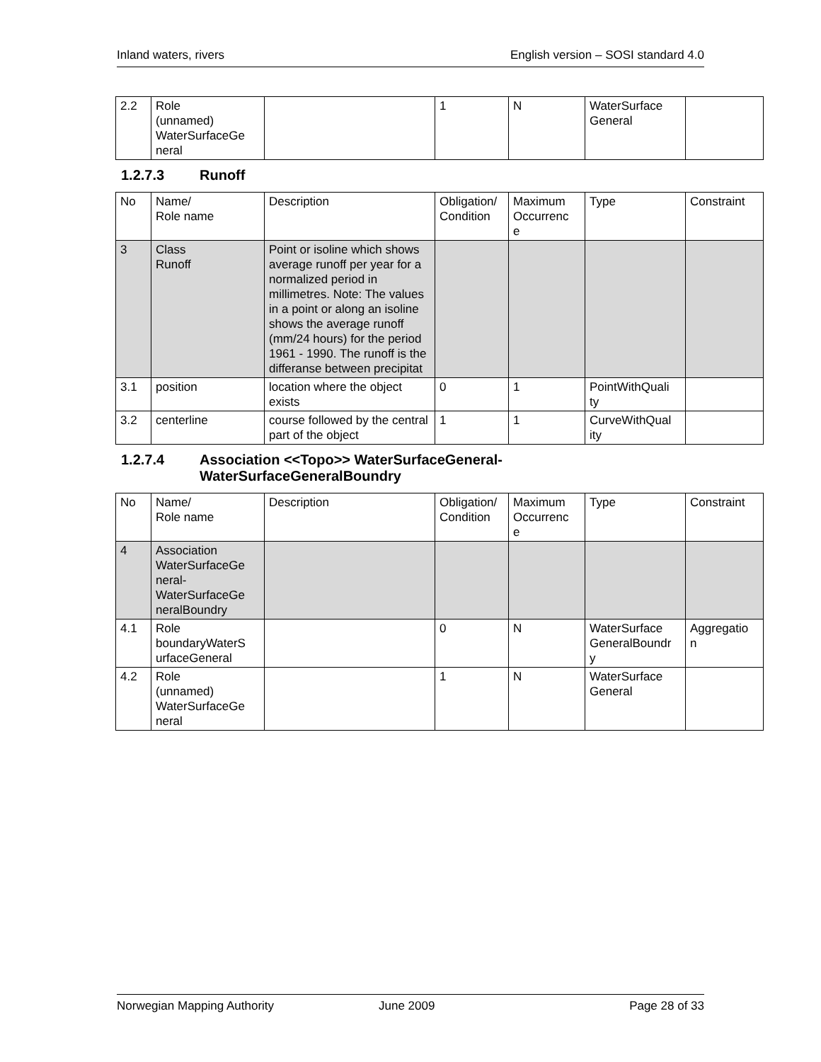Inland waters, rivers English version – SOSI standard 4.0
| 2.2 | Role (unnamed) WaterSurfaceGe neral | | 1 | N | WaterSurface General | |
1.2.7.3 Runoff
| No | Name/ Role name | Description | Obligation/ Condition | Maximum Occurrenc e | Type | Constraint |
| --- | --- | --- | --- | --- | --- | --- |
| 3 | Class Runoff | Point or isoline which shows average runoff per year for a normalized period in millimetres. Note: The values in a point or along an isoline shows the average runoff (mm/24 hours) for the period 1961 - 1990. The runoff is the differanse between precipitat | | | | |
| 3.1 | position | location where the object exists | 0 | 1 | PointWithQuali ty | |
| 3.2 | centerline | course followed by the central part of the object | 1 | 1 | CurveWithQual ity | |
1.2.7.4 Association <<Topo>> WaterSurfaceGeneral-
WaterSurfaceGeneralBoundry
| No | Name/ Role name | Description | Obligation/ Condition | Maximum Occurrenc e | Type | Constraint |
| --- | --- | --- | --- | --- | --- | --- |
| 4 | Association WaterSurfaceGe neral- WaterSurfaceGe neralBoundry | | | | | |
| 4.1 | Role boundaryWaterS urfaceGeneral | | 0 | N | WaterSurface GeneralBoundr y | Aggregatio n |
| 4.2 | Role (unnamed) WaterSurfaceGe neral | | 1 | N | WaterSurface General | |
Norwegian Mapping Authority June 2009 Page 28 of 33